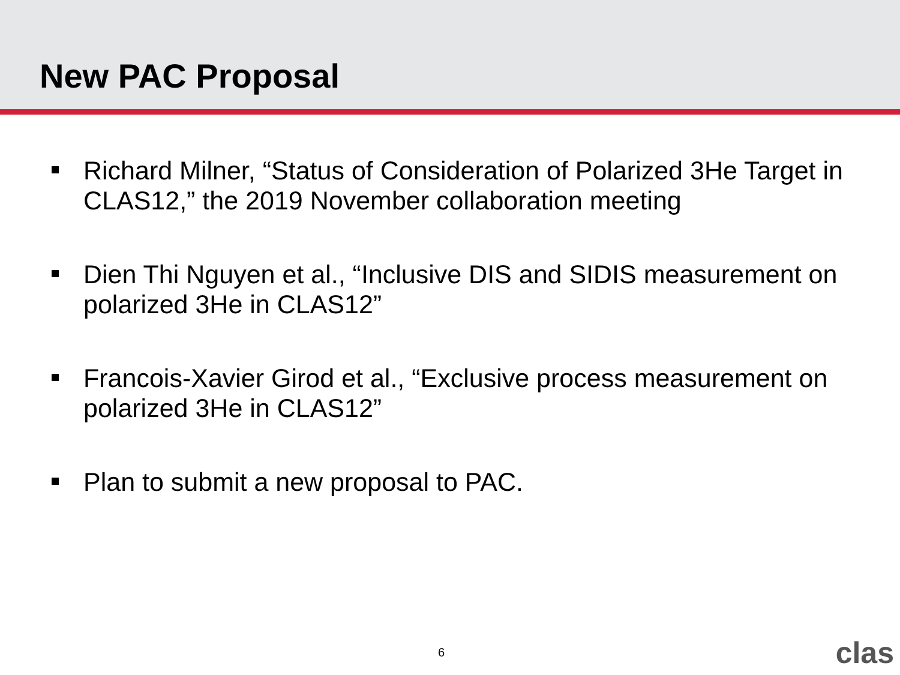New PAC Proposal
Richard Milner, “Status of Consideration of Polarized 3He Target in CLAS12,” the 2019 November collaboration meeting
Dien Thi Nguyen et al., “Inclusive DIS and SIDIS measurement on polarized 3He in CLAS12”
Francois-Xavier Girod et al., “Exclusive process measurement on polarized 3He in CLAS12”
Plan to submit a new proposal to PAC.
6 clas